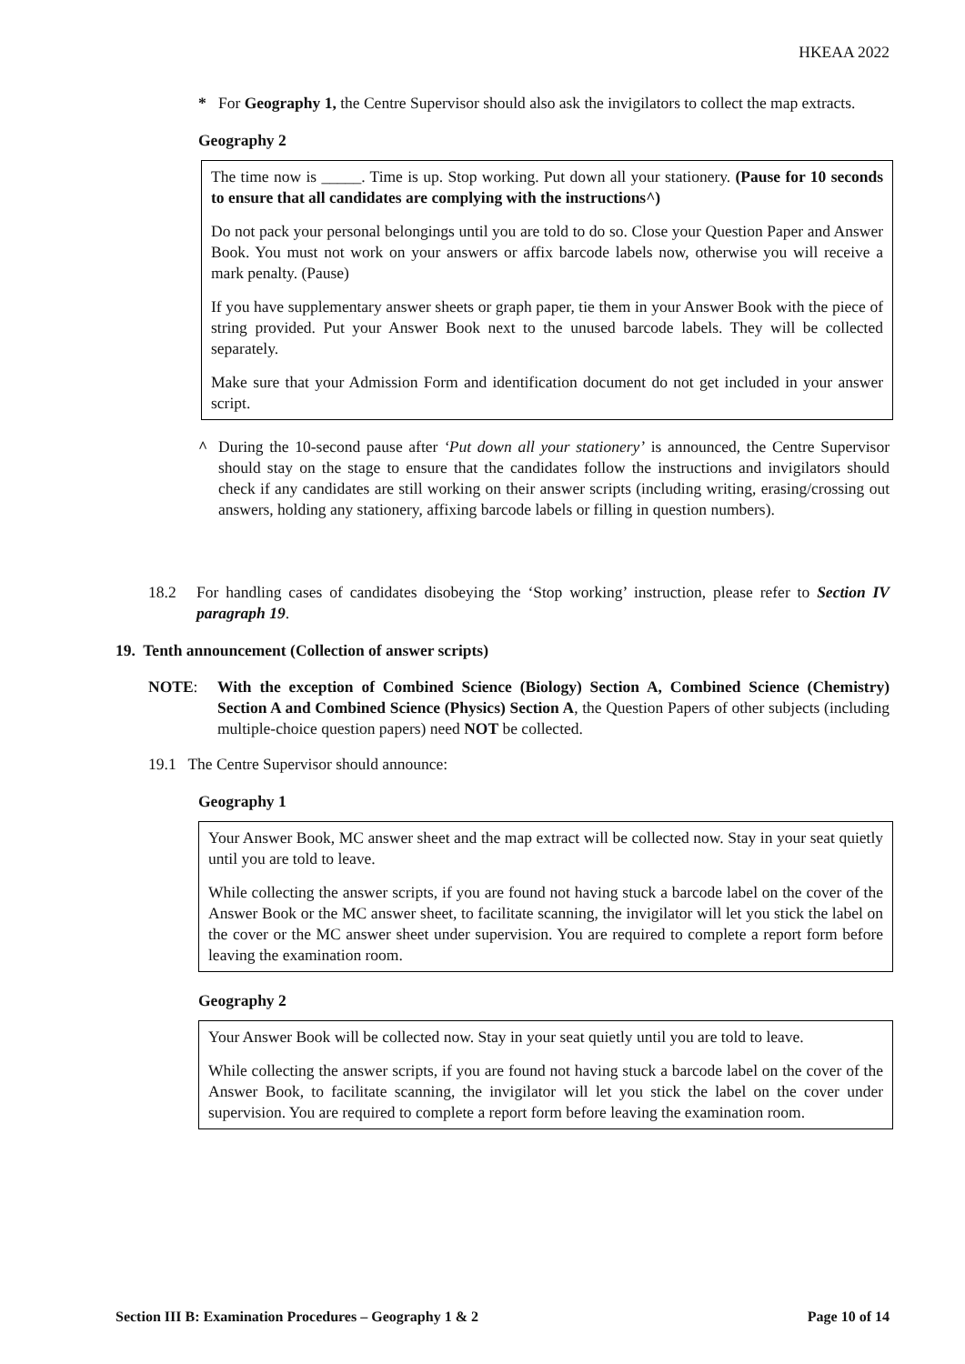HKEAA 2022
* For Geography 1, the Centre Supervisor should also ask the invigilators to collect the map extracts.
Geography 2
The time now is _____. Time is up. Stop working. Put down all your stationery. (Pause for 10 seconds to ensure that all candidates are complying with the instructions^)
Do not pack your personal belongings until you are told to do so. Close your Question Paper and Answer Book. You must not work on your answers or affix barcode labels now, otherwise you will receive a mark penalty. (Pause)
If you have supplementary answer sheets or graph paper, tie them in your Answer Book with the piece of string provided. Put your Answer Book next to the unused barcode labels. They will be collected separately.
Make sure that your Admission Form and identification document do not get included in your answer script.
^ During the 10-second pause after ‘Put down all your stationery’ is announced, the Centre Supervisor should stay on the stage to ensure that the candidates follow the instructions and invigilators should check if any candidates are still working on their answer scripts (including writing, erasing/crossing out answers, holding any stationery, affixing barcode labels or filling in question numbers).
18.2 For handling cases of candidates disobeying the ‘Stop working’ instruction, please refer to Section IV paragraph 19.
19. Tenth announcement (Collection of answer scripts)
NOTE: With the exception of Combined Science (Biology) Section A, Combined Science (Chemistry) Section A and Combined Science (Physics) Section A, the Question Papers of other subjects (including multiple-choice question papers) need NOT be collected.
19.1 The Centre Supervisor should announce:
Geography 1
Your Answer Book, MC answer sheet and the map extract will be collected now. Stay in your seat quietly until you are told to leave.
While collecting the answer scripts, if you are found not having stuck a barcode label on the cover of the Answer Book or the MC answer sheet, to facilitate scanning, the invigilator will let you stick the label on the cover or the MC answer sheet under supervision. You are required to complete a report form before leaving the examination room.
Geography 2
Your Answer Book will be collected now. Stay in your seat quietly until you are told to leave.
While collecting the answer scripts, if you are found not having stuck a barcode label on the cover of the Answer Book, to facilitate scanning, the invigilator will let you stick the label on the cover under supervision. You are required to complete a report form before leaving the examination room.
Section III B: Examination Procedures – Geography 1 & 2 Page 10 of 14